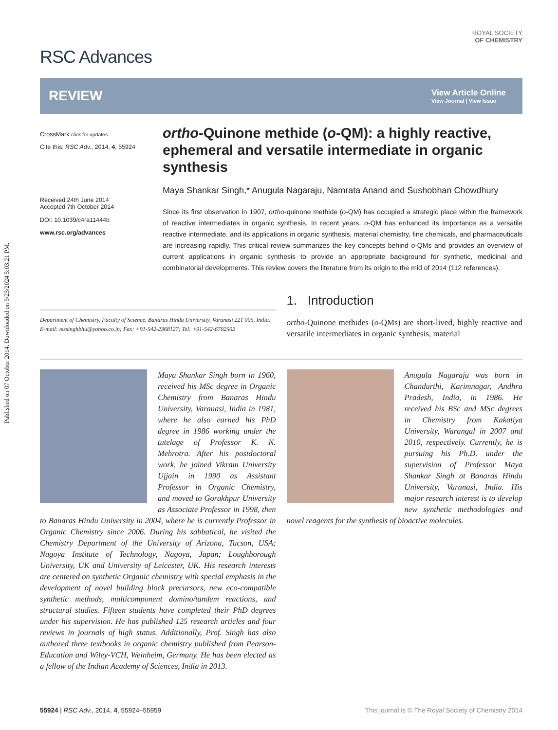Published on 07 October 2014. Downloaded on 9/23/2024 5:03:21 PM.
RSC Advances
ROYAL SOCIETY
OF CHEMISTRY
REVIEW
View Article Online
View Journal | View Issue
CrossMark click for updates
Cite this: RSC Adv., 2014, 4, 55924
Received 24th June 2014
Accepted 7th October 2014
DOI: 10.1039/c4ra11444b
www.rsc.org/advances
ortho-Quinone methide (o-QM): a highly reactive, ephemeral and versatile intermediate in organic synthesis
Maya Shankar Singh,* Anugula Nagaraju, Namrata Anand and Sushobhan Chowdhury
Since its first observation in 1907, ortho-quinone methide (o-QM) has occupied a strategic place within the framework of reactive intermediates in organic synthesis. In recent years, o-QM has enhanced its importance as a versatile reactive intermediate, and its applications in organic synthesis, material chemistry, fine chemicals, and pharmaceuticals are increasing rapidly. This critical review summarizes the key concepts behind o-QMs and provides an overview of current applications in organic synthesis to provide an appropriate background for synthetic, medicinal and combinatorial developments. This review covers the literature from its origin to the mid of 2014 (112 references).
Department of Chemistry, Faculty of Science, Banaras Hindu University, Varanasi 221 005, India. E-mail: mssinghbhu@yahoo.co.in; Fax: +91-542-2368127; Tel: +91-542-6702502
1. Introduction
ortho-Quinone methides (o-QMs) are short-lived, highly reactive and versatile intermediates in organic synthesis, material
Maya Shankar Singh born in 1960, received his MSc degree in Organic Chemistry from Banaras Hindu University, Varanasi, India in 1981, where he also earned his PhD degree in 1986 working under the tutelage of Professor K. N. Mehrotra. After his postdoctoral work, he joined Vikram University Ujjain in 1990 as Assistant Professor in Organic Chemistry, and moved to Gorakhpur University as Associate Professor in 1998, then to Banaras Hindu University in 2004, where he is currently Professor in Organic Chemistry since 2006. During his sabbatical, he visited the Chemistry Department of the University of Arizona, Tucson, USA; Nagoya Institute of Technology, Nagoya, Japan; Loughborough University, UK and University of Leicester, UK. His research interests are centered on synthetic Organic chemistry with special emphasis in the development of novel building block precursors, new eco-compatible synthetic methods, multicomponent domino/tandem reactions, and structural studies. Fifteen students have completed their PhD degrees under his supervision. He has published 125 research articles and four reviews in journals of high status. Additionally, Prof. Singh has also authored three textbooks in organic chemistry published from Pearson-Education and Wiley-VCH, Weinheim, Germany. He has been elected as a fellow of the Indian Academy of Sciences, India in 2013.
Anugula Nagaraju was born in Chandurthi, Karimnagar, Andhra Pradesh, India, in 1986. He received his BSc and MSc degrees in Chemistry from Kakatiya University, Warangal in 2007 and 2010, respectively. Currently, he is pursuing his Ph.D. under the supervision of Professor Maya Shankar Singh at Banaras Hindu University, Varanasi, India. His major research interest is to develop new synthetic methodologies and novel reagents for the synthesis of bioactive molecules.
55924 | RSC Adv., 2014, 4, 55924–55959 This journal is © The Royal Society of Chemistry 2014